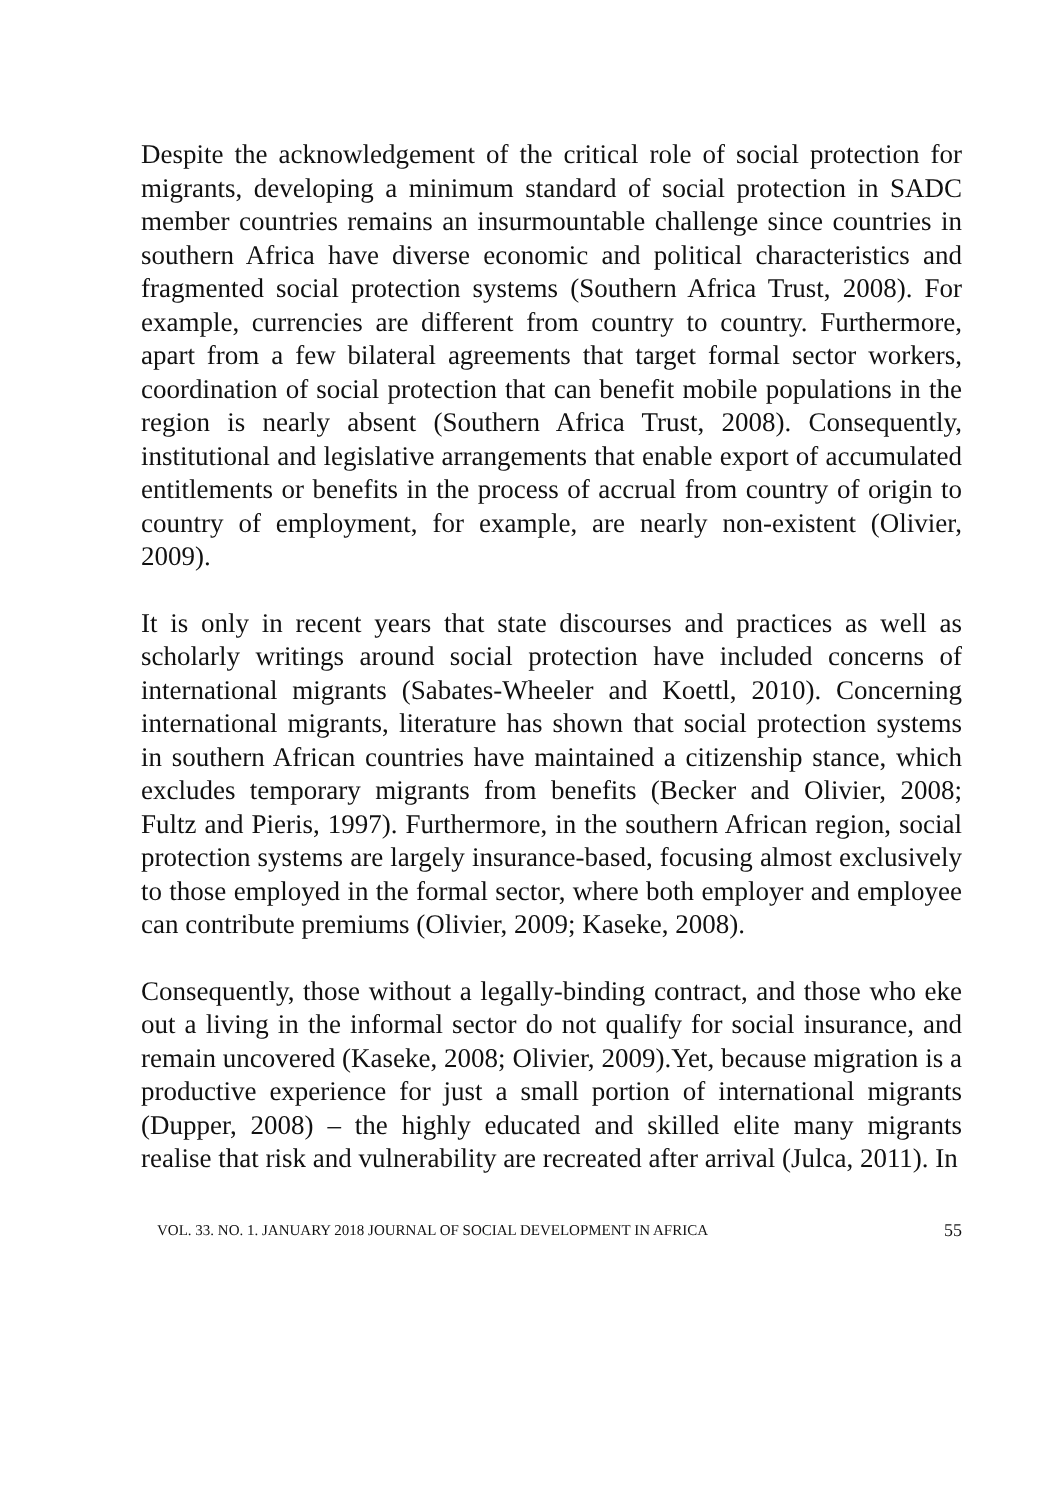Despite the acknowledgement of the critical role of social protection for migrants, developing a minimum standard of social protection in SADC member countries remains an insurmountable challenge since countries in southern Africa have diverse economic and political characteristics and fragmented social protection systems (Southern Africa Trust, 2008). For example, currencies are different from country to country. Furthermore, apart from a few bilateral agreements that target formal sector workers, coordination of social protection that can benefit mobile populations in the region is nearly absent (Southern Africa Trust, 2008). Consequently, institutional and legislative arrangements that enable export of accumulated entitlements or benefits in the process of accrual from country of origin to country of employment, for example, are nearly non-existent (Olivier, 2009).
It is only in recent years that state discourses and practices as well as scholarly writings around social protection have included concerns of international migrants (Sabates-Wheeler and Koettl, 2010). Concerning international migrants, literature has shown that social protection systems in southern African countries have maintained a citizenship stance, which excludes temporary migrants from benefits (Becker and Olivier, 2008; Fultz and Pieris, 1997). Furthermore, in the southern African region, social protection systems are largely insurance-based, focusing almost exclusively to those employed in the formal sector, where both employer and employee can contribute premiums (Olivier, 2009; Kaseke, 2008).
Consequently, those without a legally-binding contract, and those who eke out a living in the informal sector do not qualify for social insurance, and remain uncovered (Kaseke, 2008; Olivier, 2009).Yet, because migration is a productive experience for just a small portion of international migrants (Dupper, 2008) – the highly educated and skilled elite many migrants realise that risk and vulnerability are recreated after arrival (Julca, 2011). In
VOL. 33. NO. 1. JANUARY 2018 JOURNAL OF SOCIAL DEVELOPMENT IN AFRICA 55